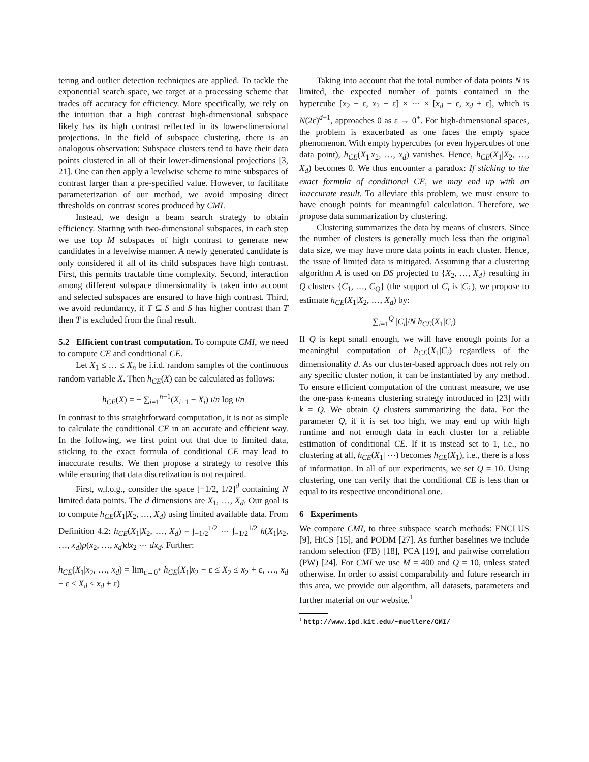tering and outlier detection techniques are applied. To tackle the exponential search space, we target at a processing scheme that trades off accuracy for efficiency. More specifically, we rely on the intuition that a high contrast high-dimensional subspace likely has its high contrast reflected in its lower-dimensional projections. In the field of subspace clustering, there is an analogous observation: Subspace clusters tend to have their data points clustered in all of their lower-dimensional projections [3, 21]. One can then apply a levelwise scheme to mine subspaces of contrast larger than a pre-specified value. However, to facilitate parameterization of our method, we avoid imposing direct thresholds on contrast scores produced by CMI.
Instead, we design a beam search strategy to obtain efficiency. Starting with two-dimensional subspaces, in each step we use top M subspaces of high contrast to generate new candidates in a levelwise manner. A newly generated candidate is only considered if all of its child subspaces have high contrast. First, this permits tractable time complexity. Second, interaction among different subspace dimensionality is taken into account and selected subspaces are ensured to have high contrast. Third, we avoid redundancy, if T ⊆ S and S has higher contrast than T then T is excluded from the final result.
5.2 Efficient contrast computation. To compute CMI, we need to compute CE and conditional CE.
Let X<sub>1</sub> ≤ … ≤ X<sub>n</sub> be i.i.d. random samples of the continuous random variable X. Then h<sub>CE</sub>(X) can be calculated as follows:
h<sub>CE</sub>(X) = − ∑<sub>i=1</sub><sup>n−1</sup>(X<sub>i+1</sub> − X<sub>i</sub>) i/n log i/n
In contrast to this straightforward computation, it is not as simple to calculate the conditional CE in an accurate and efficient way. In the following, we first point out that due to limited data, sticking to the exact formula of conditional CE may lead to inaccurate results. We then propose a strategy to resolve this while ensuring that data discretization is not required.
First, w.l.o.g., consider the space [−1/2, 1/2]<sup>d</sup> containing N limited data points. The d dimensions are X<sub>1</sub>, …, X<sub>d</sub>. Our goal is to compute h<sub>CE</sub>(X<sub>1</sub>|X<sub>2</sub>, …, X<sub>d</sub>) using limited available data. From Definition 4.2: h<sub>CE</sub>(X<sub>1</sub>|X<sub>2</sub>, …, X<sub>d</sub>) = ∫<sub>−1/2</sub><sup>1/2</sup> ⋯ ∫<sub>−1/2</sub><sup>1/2</sup> h(X<sub>1</sub>|x<sub>2</sub>, …, x<sub>d</sub>)p(x<sub>2</sub>, …, x<sub>d</sub>)dx<sub>2</sub> ⋯ dx<sub>d</sub>. Further:
h<sub>CE</sub>(X<sub>1</sub>|x<sub>2</sub>, …, x<sub>d</sub>) = lim<sub>ε→0<sup>+</sup></sub> h<sub>CE</sub>(X<sub>1</sub>|x<sub>2</sub> − ε ≤ X<sub>2</sub> ≤ x<sub>2</sub> + ε, …, x<sub>d</sub> − ε ≤ X<sub>d</sub> ≤ x<sub>d</sub> + ε)
Taking into account that the total number of data points N is limited, the expected number of points contained in the hypercube [x<sub>2</sub> − ε, x<sub>2</sub> + ε] × ⋯ × [x<sub>d</sub> − ε, x<sub>d</sub> + ε], which is N(2ε)<sup>d−1</sup>, approaches 0 as ε → 0<sup>+</sup>. For high-dimensional spaces, the problem is exacerbated as one faces the empty space phenomenon. With empty hypercubes (or even hypercubes of one data point), h<sub>CE</sub>(X<sub>1</sub>|x<sub>2</sub>, …, x<sub>d</sub>) vanishes. Hence, h<sub>CE</sub>(X<sub>1</sub>|X<sub>2</sub>, …, X<sub>d</sub>) becomes 0. We thus encounter a paradox: If sticking to the exact formula of conditional CE, we may end up with an inaccurate result. To alleviate this problem, we must ensure to have enough points for meaningful calculation. Therefore, we propose data summarization by clustering.
Clustering summarizes the data by means of clusters. Since the number of clusters is generally much less than the original data size, we may have more data points in each cluster. Hence, the issue of limited data is mitigated. Assuming that a clustering algorithm A is used on DS projected to {X<sub>2</sub>, …, X<sub>d</sub>} resulting in Q clusters {C<sub>1</sub>, …, C<sub>Q</sub>} (the support of C<sub>i</sub> is |C<sub>i</sub>|), we propose to estimate h<sub>CE</sub>(X<sub>1</sub>|X<sub>2</sub>, …, X<sub>d</sub>) by:
∑<sub>i=1</sub><sup>Q</sup> |C<sub>i</sub>|/N h<sub>CE</sub>(X<sub>1</sub>|C<sub>i</sub>)
If Q is kept small enough, we will have enough points for a meaningful computation of h<sub>CE</sub>(X<sub>1</sub>|C<sub>i</sub>) regardless of the dimensionality d. As our cluster-based approach does not rely on any specific cluster notion, it can be instantiated by any method. To ensure efficient computation of the contrast measure, we use the one-pass k-means clustering strategy introduced in [23] with k = Q. We obtain Q clusters summarizing the data. For the parameter Q, if it is set too high, we may end up with high runtime and not enough data in each cluster for a reliable estimation of conditional CE. If it is instead set to 1, i.e., no clustering at all, h<sub>CE</sub>(X<sub>1</sub>| ⋯) becomes h<sub>CE</sub>(X<sub>1</sub>), i.e., there is a loss of information. In all of our experiments, we set Q = 10. Using clustering, one can verify that the conditional CE is less than or equal to its respective unconditional one.
6 Experiments
We compare CMI, to three subspace search methods: ENCLUS [9], HiCS [15], and PODM [27]. As further baselines we include random selection (FB) [18], PCA [19], and pairwise correlation (PW) [24]. For CMI we use M = 400 and Q = 10, unless stated otherwise. In order to assist comparability and future research in this area, we provide our algorithm, all datasets, parameters and further material on our website.<sup>1</sup>
<sup>1</sup> http://www.ipd.kit.edu/~muellere/CMI/